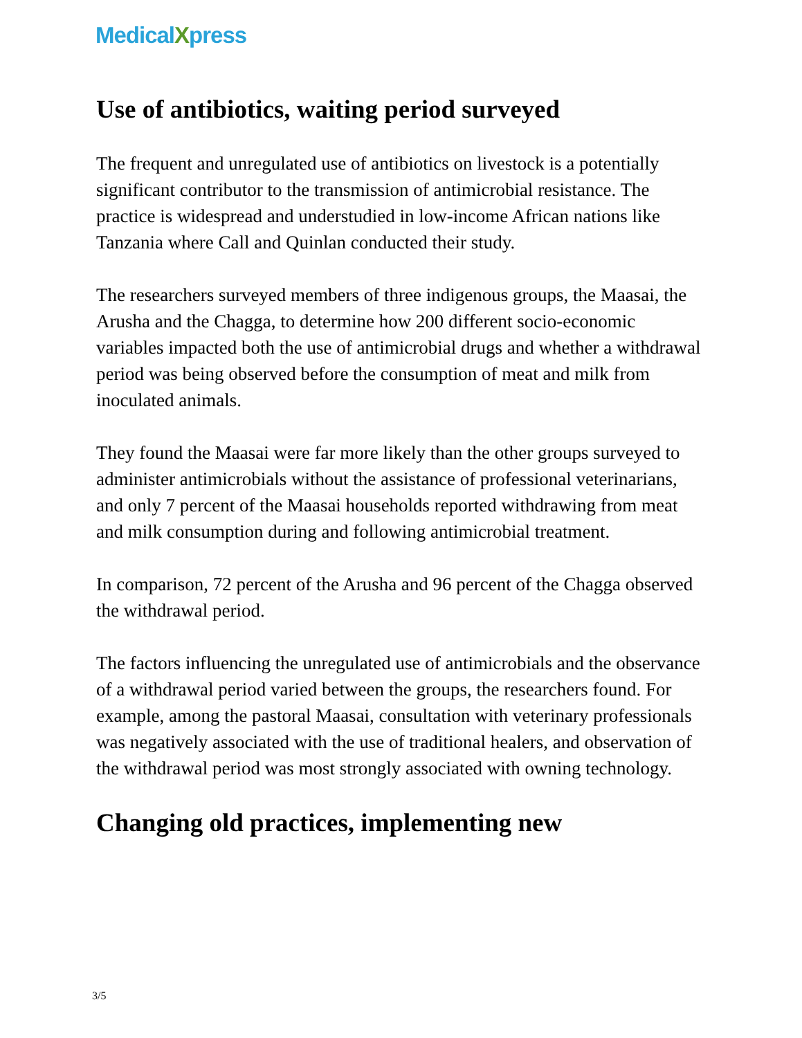MedicalXpress
Use of antibiotics, waiting period surveyed
The frequent and unregulated use of antibiotics on livestock is a potentially significant contributor to the transmission of antimicrobial resistance. The practice is widespread and understudied in low-income African nations like Tanzania where Call and Quinlan conducted their study.
The researchers surveyed members of three indigenous groups, the Maasai, the Arusha and the Chagga, to determine how 200 different socio-economic variables impacted both the use of antimicrobial drugs and whether a withdrawal period was being observed before the consumption of meat and milk from inoculated animals.
They found the Maasai were far more likely than the other groups surveyed to administer antimicrobials without the assistance of professional veterinarians, and only 7 percent of the Maasai households reported withdrawing from meat and milk consumption during and following antimicrobial treatment.
In comparison, 72 percent of the Arusha and 96 percent of the Chagga observed the withdrawal period.
The factors influencing the unregulated use of antimicrobials and the observance of a withdrawal period varied between the groups, the researchers found. For example, among the pastoral Maasai, consultation with veterinary professionals was negatively associated with the use of traditional healers, and observation of the withdrawal period was most strongly associated with owning technology.
Changing old practices, implementing new
3/5